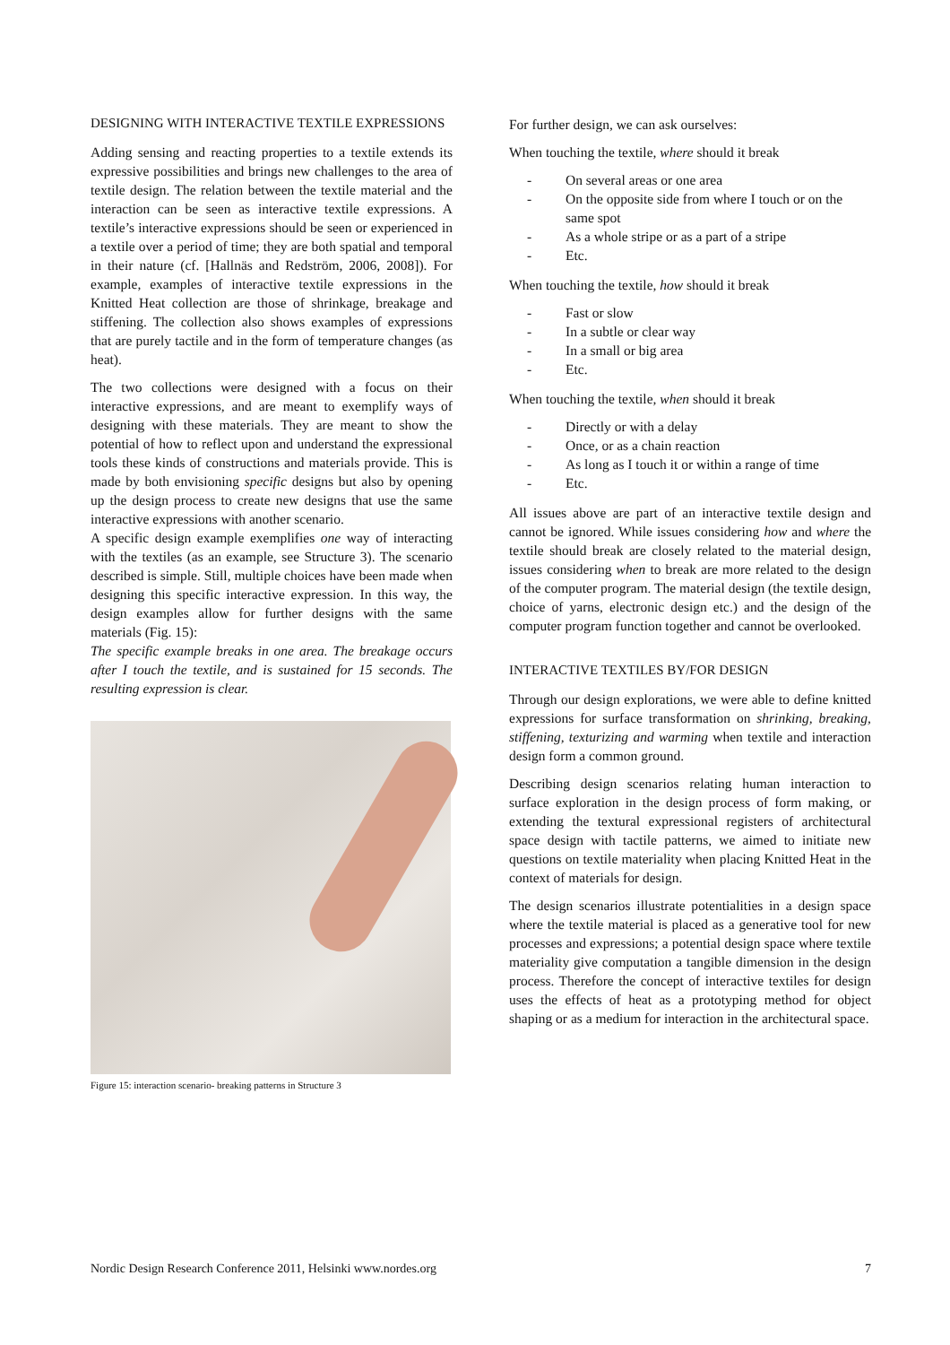DESIGNING WITH INTERACTIVE TEXTILE EXPRESSIONS
Adding sensing and reacting properties to a textile extends its expressive possibilities and brings new challenges to the area of textile design. The relation between the textile material and the interaction can be seen as interactive textile expressions. A textile’s interactive expressions should be seen or experienced in a textile over a period of time; they are both spatial and temporal in their nature (cf. [Hallnäs and Redström, 2006, 2008]). For example, examples of interactive textile expressions in the Knitted Heat collection are those of shrinkage, breakage and stiffening. The collection also shows examples of expressions that are purely tactile and in the form of temperature changes (as heat).
The two collections were designed with a focus on their interactive expressions, and are meant to exemplify ways of designing with these materials. They are meant to show the potential of how to reflect upon and understand the expressional tools these kinds of constructions and materials provide. This is made by both envisioning specific designs but also by opening up the design process to create new designs that use the same interactive expressions with another scenario.
A specific design example exemplifies one way of interacting with the textiles (as an example, see Structure 3). The scenario described is simple. Still, multiple choices have been made when designing this specific interactive expression. In this way, the design examples allow for further designs with the same materials (Fig. 15):
The specific example breaks in one area. The breakage occurs after I touch the textile, and is sustained for 15 seconds. The resulting expression is clear.
Figure 15: interaction scenario- breaking patterns in Structure 3
For further design, we can ask ourselves:
When touching the textile, where should it break
- On several areas or one area
- On the opposite side from where I touch or on the same spot
- As a whole stripe or as a part of a stripe
- Etc.
When touching the textile, how should it break
- Fast or slow
- In a subtle or clear way
- In a small or big area
- Etc.
When touching the textile, when should it break
- Directly or with a delay
- Once, or as a chain reaction
- As long as I touch it or within a range of time
- Etc.
All issues above are part of an interactive textile design and cannot be ignored. While issues considering how and where the textile should break are closely related to the material design, issues considering when to break are more related to the design of the computer program. The material design (the textile design, choice of yarns, electronic design etc.) and the design of the computer program function together and cannot be overlooked.
INTERACTIVE TEXTILES BY/FOR DESIGN
Through our design explorations, we were able to define knitted expressions for surface transformation on shrinking, breaking, stiffening, texturizing and warming when textile and interaction design form a common ground.
Describing design scenarios relating human interaction to surface exploration in the design process of form making, or extending the textural expressional registers of architectural space design with tactile patterns, we aimed to initiate new questions on textile materiality when placing Knitted Heat in the context of materials for design.
The design scenarios illustrate potentialities in a design space where the textile material is placed as a generative tool for new processes and expressions; a potential design space where textile materiality give computation a tangible dimension in the design process. Therefore the concept of interactive textiles for design uses the effects of heat as a prototyping method for object shaping or as a medium for interaction in the architectural space.
Nordic Design Research Conference 2011, Helsinki www.nordes.org 7